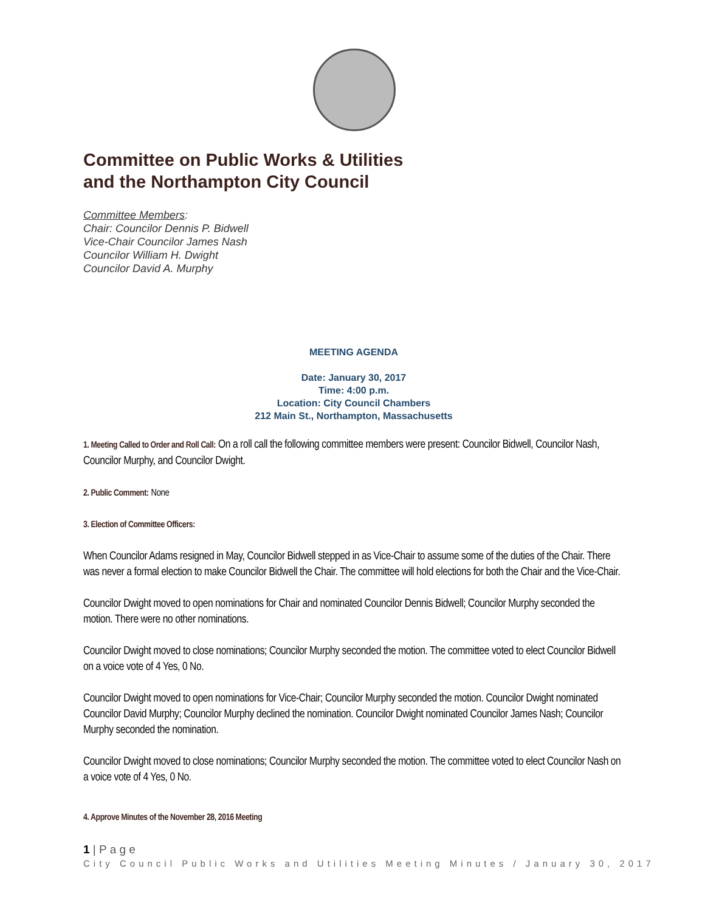Committee on Public Works & Utilities
and the Northampton City Council
Committee Members:
Chair: Councilor Dennis P. Bidwell
Vice-Chair Councilor James Nash
Councilor William H. Dwight
Councilor David A. Murphy
MEETING AGENDA
Date: January 30, 2017
Time: 4:00 p.m.
Location: City Council Chambers
212 Main St., Northampton, Massachusetts
1. Meeting Called to Order and Roll Call: On a roll call the following committee members were present: Councilor Bidwell, Councilor Nash, Councilor Murphy, and Councilor Dwight.
2. Public Comment: None
3. Election of Committee Officers:
When Councilor Adams resigned in May, Councilor Bidwell stepped in as Vice-Chair to assume some of the duties of the Chair. There was never a formal election to make Councilor Bidwell the Chair. The committee will hold elections for both the Chair and the Vice-Chair.
Councilor Dwight moved to open nominations for Chair and nominated Councilor Dennis Bidwell; Councilor Murphy seconded the motion. There were no other nominations.
Councilor Dwight moved to close nominations; Councilor Murphy seconded the motion. The committee voted to elect Councilor Bidwell on a voice vote of 4 Yes, 0 No.
Councilor Dwight moved to open nominations for Vice-Chair; Councilor Murphy seconded the motion. Councilor Dwight nominated Councilor David Murphy; Councilor Murphy declined the nomination. Councilor Dwight nominated Councilor James Nash; Councilor Murphy seconded the nomination.
Councilor Dwight moved to close nominations; Councilor Murphy seconded the motion. The committee voted to elect Councilor Nash on a voice vote of 4 Yes, 0 No.
4. Approve Minutes of the November 28, 2016 Meeting
1 | P a g e
City Council Public Works and Utilities Meeting Minutes / January 30, 2017